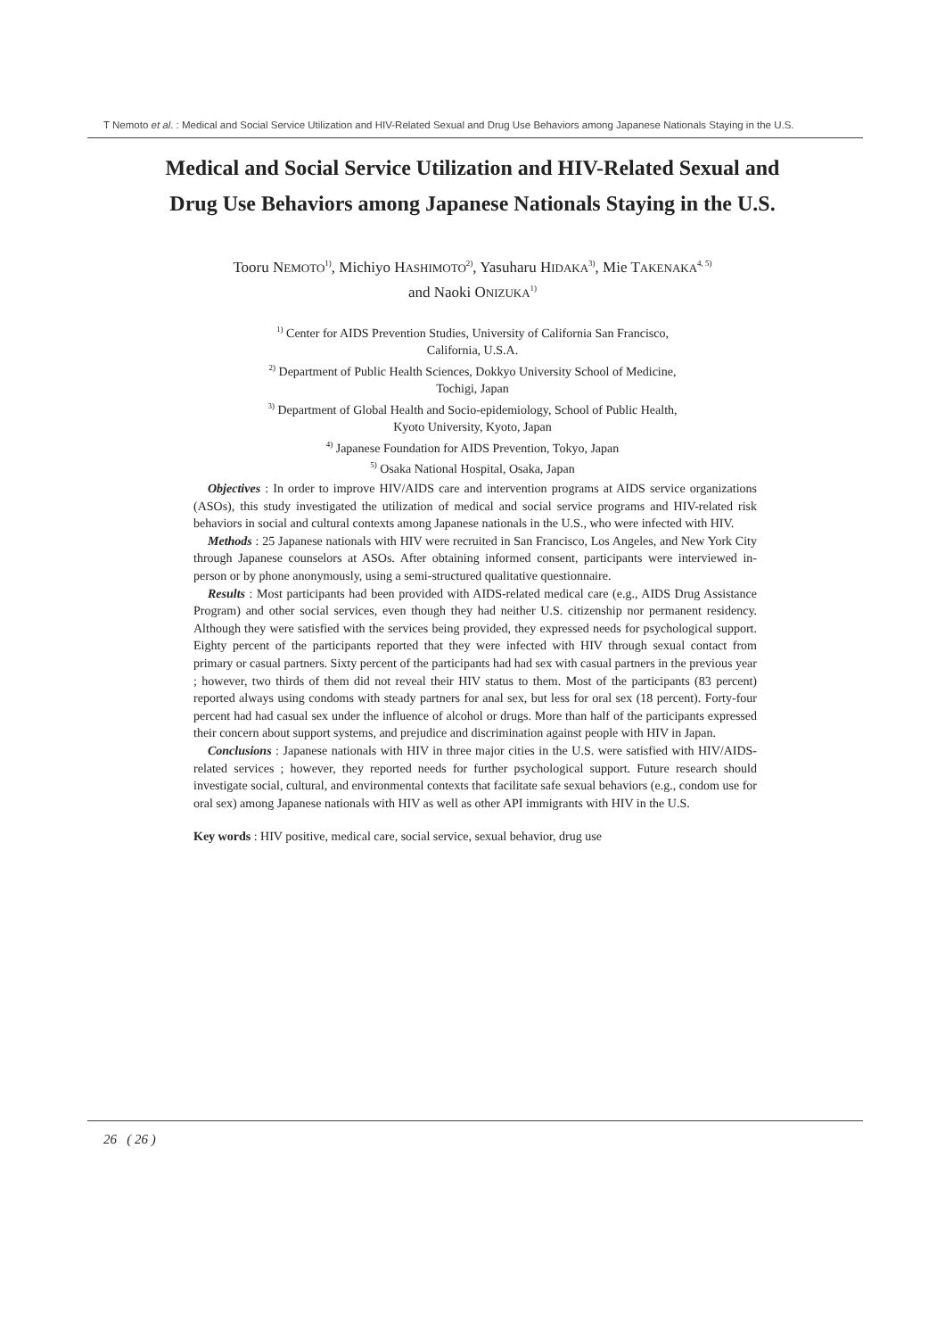T Nemoto et al. : Medical and Social Service Utilization and HIV-Related Sexual and Drug Use Behaviors among Japanese Nationals Staying in the U.S.
Medical and Social Service Utilization and HIV-Related Sexual and
Drug Use Behaviors among Japanese Nationals Staying in the U.S.
Tooru NEMOTO<sup>1)</sup>, Michiyo HASHIMOTO<sup>2)</sup>, Yasuharu HIDAKA<sup>3)</sup>, Mie TAKENAKA<sup>4, 5)</sup>
and Naoki ONIZUKA<sup>1)</sup>
<sup>1)</sup> Center for AIDS Prevention Studies, University of California San Francisco,
California, U.S.A.
<sup>2)</sup> Department of Public Health Sciences, Dokkyo University School of Medicine,
Tochigi, Japan
<sup>3)</sup> Department of Global Health and Socio-epidemiology, School of Public Health,
Kyoto University, Kyoto, Japan
<sup>4)</sup> Japanese Foundation for AIDS Prevention, Tokyo, Japan
<sup>5)</sup> Osaka National Hospital, Osaka, Japan
Objectives : In order to improve HIV/AIDS care and intervention programs at AIDS service organizations (ASOs), this study investigated the utilization of medical and social service programs and HIV-related risk behaviors in social and cultural contexts among Japanese nationals in the U.S., who were infected with HIV.
Methods : 25 Japanese nationals with HIV were recruited in San Francisco, Los Angeles, and New York City through Japanese counselors at ASOs. After obtaining informed consent, participants were interviewed in-person or by phone anonymously, using a semi-structured qualitative questionnaire.
Results : Most participants had been provided with AIDS-related medical care (e.g., AIDS Drug Assistance Program) and other social services, even though they had neither U.S. citizenship nor permanent residency. Although they were satisfied with the services being provided, they expressed needs for psychological support. Eighty percent of the participants reported that they were infected with HIV through sexual contact from primary or casual partners. Sixty percent of the participants had had sex with casual partners in the previous year ; however, two thirds of them did not reveal their HIV status to them. Most of the participants (83 percent) reported always using condoms with steady partners for anal sex, but less for oral sex (18 percent). Forty-four percent had had casual sex under the influence of alcohol or drugs. More than half of the participants expressed their concern about support systems, and prejudice and discrimination against people with HIV in Japan.
Conclusions : Japanese nationals with HIV in three major cities in the U.S. were satisfied with HIV/AIDS-related services ; however, they reported needs for further psychological support. Future research should investigate social, cultural, and environmental contexts that facilitate safe sexual behaviors (e.g., condom use for oral sex) among Japanese nationals with HIV as well as other API immigrants with HIV in the U.S.
Key words : HIV positive, medical care, social service, sexual behavior, drug use
26 ( 26 )